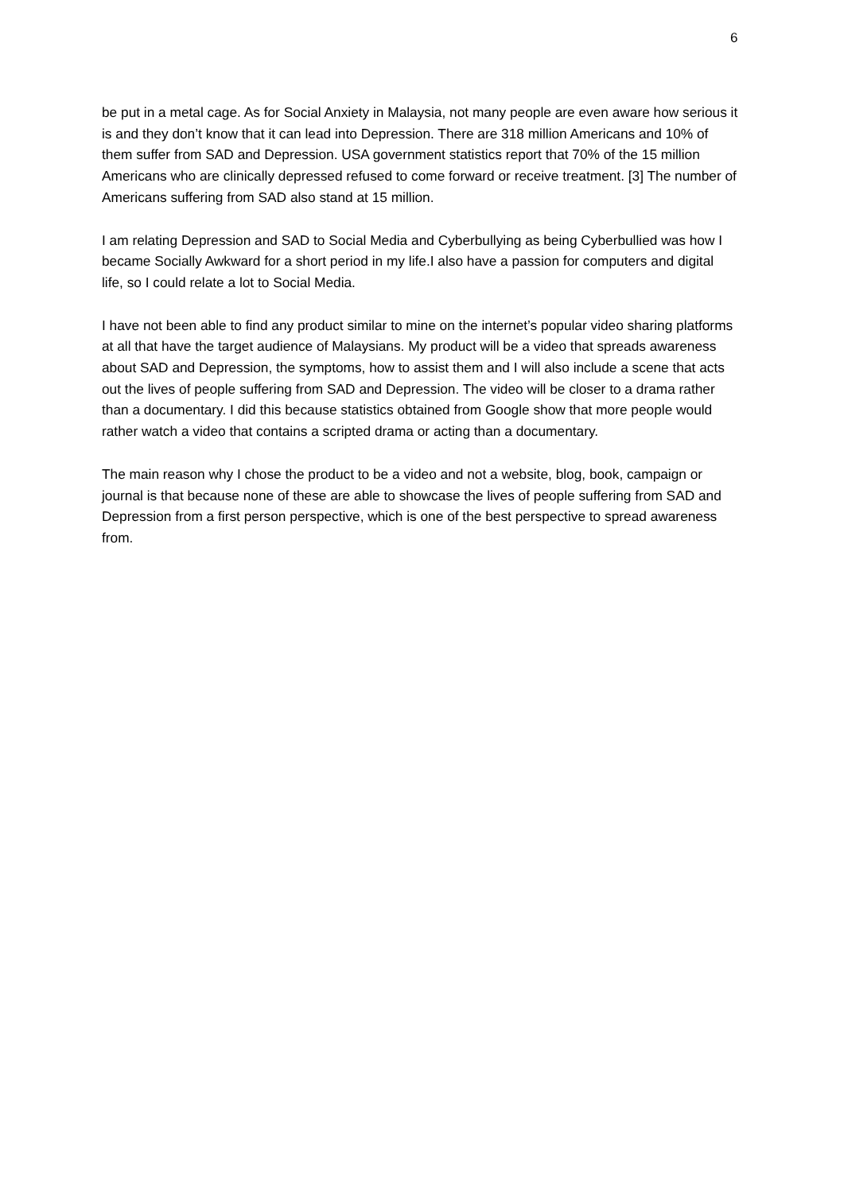6
be put in a metal cage. As for Social Anxiety in Malaysia, not many people are even aware how serious it is and they don’t know that it can lead into Depression. There are 318 million Americans and 10% of them suffer from SAD and Depression. USA government statistics report that 70% of the 15 million Americans who are clinically depressed refused to come forward or receive treatment. [3] The number of Americans suffering from SAD also stand at 15 million.
I am relating Depression and SAD to Social Media and Cyberbullying as being Cyberbullied was how I became Socially Awkward for a short period in my life.I also have a passion for computers and digital life, so I could relate a lot to Social Media.
I have not been able to find any product similar to mine on the internet’s popular video sharing platforms at all that have the target audience of Malaysians. My product will be a video that spreads awareness about SAD and Depression, the symptoms, how to assist them and I will also include a scene that acts out the lives of people suffering from SAD and Depression. The video will be closer to a drama rather than a documentary. I did this because statistics obtained from Google show that more people would rather watch a video that contains a scripted drama or acting than a documentary.
The main reason why I chose the product to be a video and not a website, blog, book, campaign or journal is that because none of these are able to showcase the lives of people suffering from SAD and Depression from a first person perspective, which is one of the best perspective to spread awareness from.